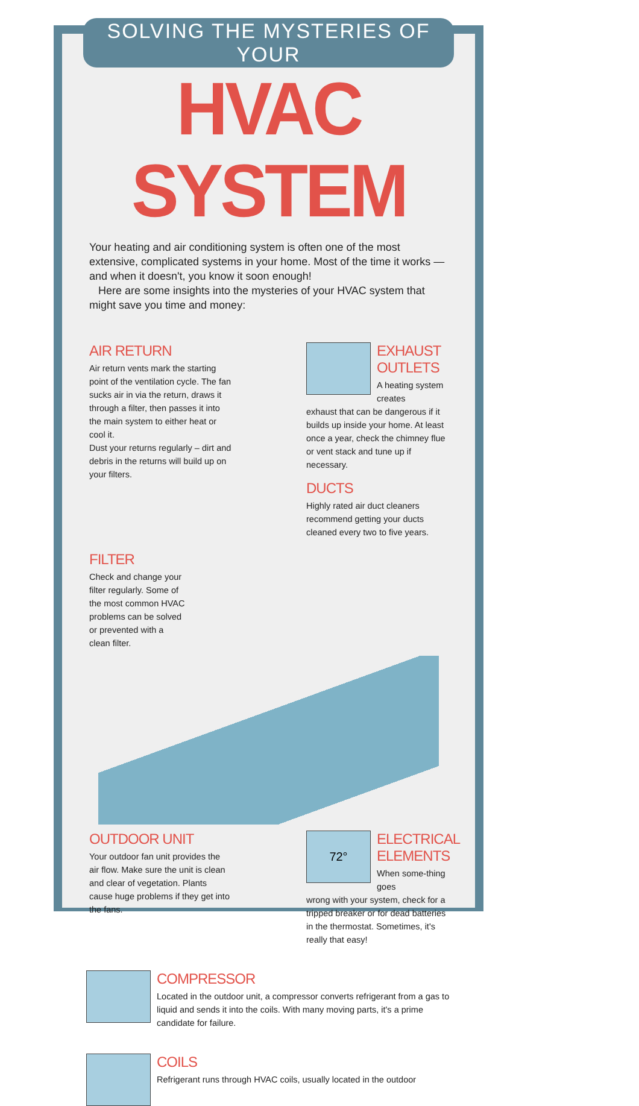SOLVING THE MYSTERIES OF YOUR
HVAC SYSTEM
Your heating and air conditioning system is often one of the most extensive, complicated systems in your home. Most of the time it works — and when it doesn't, you know it soon enough!
Here are some insights into the mysteries of your HVAC system that might save you time and money:
AIR RETURN
Air return vents mark the starting point of the ventilation cycle. The fan sucks air in via the return, draws it through a filter, then passes it into the main system to either heat or cool it.
Dust your returns regularly – dirt and debris in the returns will build up on your filters.
EXHAUST OUTLETS
A heating system creates
exhaust that can be dangerous if it builds up inside your home. At least once a year, check the chimney flue or vent stack and tune up if necessary.
DUCTS
Highly rated air duct cleaners recommend getting your ducts cleaned every two to five years.
FILTER
Check and change your filter regularly. Some of the most common HVAC problems can be solved or prevented with a clean filter.
OUTDOOR UNIT
Your outdoor fan unit provides the air flow. Make sure the unit is clean and clear of vegetation. Plants cause huge problems if they get into the fans.
72°
ELECTRICAL ELEMENTS
When some-thing goes
wrong with your system, check for a tripped breaker or for dead batteries in the thermostat. Sometimes, it's really that easy!
COMPRESSOR
Located in the outdoor unit, a compressor converts refrigerant from a gas to liquid and sends it into the coils. With many moving parts, it's a prime candidate for failure.
COILS
Refrigerant runs through HVAC coils, usually located in the outdoor